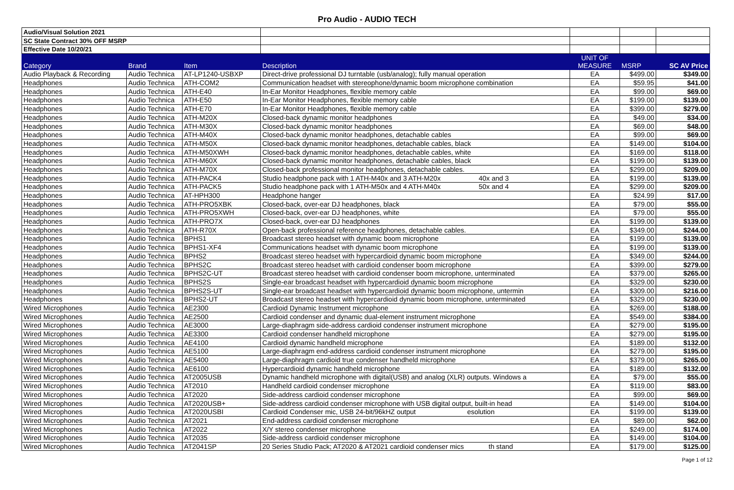Pro Audio - AUDIO TECH
| Audio/Visual Solution 2021 | | | | | | |
| SC State Contract 30% OFF MSRP | | | | | | |
| Effective Date 10/20/21 | | | | | | |
| Category | Brand | Item | Description | UNIT OF MEASURE | MSRP | SC AV Price |
| Audio Playback & Recording | Audio Technica | AT-LP1240-USBXP | Direct-drive professional DJ turntable (usb/analog); fully manual operation | EA | $499.00 | $349.00 |
| Headphones | Audio Technica | ATH-COM2 | Communication headset with stereophone/dynamic boom microphone combination | EA | $59.95 | $41.00 |
| Headphones | Audio Technica | ATH-E40 | In-Ear Monitor Headphones, flexible memory cable | EA | $99.00 | $69.00 |
| Headphones | Audio Technica | ATH-E50 | In-Ear Monitor Headphones, flexible memory cable | EA | $199.00 | $139.00 |
| Headphones | Audio Technica | ATH-E70 | In-Ear Monitor Headphones, flexible memory cable | EA | $399.00 | $279.00 |
| Headphones | Audio Technica | ATH-M20X | Closed-back dynamic monitor headphones | EA | $49.00 | $34.00 |
| Headphones | Audio Technica | ATH-M30X | Closed-back dynamic monitor headphones | EA | $69.00 | $48.00 |
| Headphones | Audio Technica | ATH-M40X | Closed-back dynamic monitor headphones, detachable cables | EA | $99.00 | $69.00 |
| Headphones | Audio Technica | ATH-M50X | Closed-back dynamic monitor headphones, detachable cables, black | EA | $149.00 | $104.00 |
| Headphones | Audio Technica | ATH-M50XWH | Closed-back dynamic monitor headphones, detachable cables, white | EA | $169.00 | $118.00 |
| Headphones | Audio Technica | ATH-M60X | Closed-back dynamic monitor headphones, detachable cables, black | EA | $199.00 | $139.00 |
| Headphones | Audio Technica | ATH-M70X | Closed-back professional monitor headphones, detachable cables. | EA | $299.00 | $209.00 |
| Headphones | Audio Technica | ATH-PACK4 | Studio headphone pack with 1 ATH-M40x and 3 ATH-M20x 40x and 3 | EA | $199.00 | $139.00 |
| Headphones | Audio Technica | ATH-PACK5 | Studio headphone pack with 1 ATH-M50x and 4 ATH-M40x 50x and 4 | EA | $299.00 | $209.00 |
| Headphones | Audio Technica | AT-HPH300 | Headphone hanger | EA | $24.99 | $17.00 |
| Headphones | Audio Technica | ATH-PRO5XBK | Closed-back, over-ear DJ headphones, black | EA | $79.00 | $55.00 |
| Headphones | Audio Technica | ATH-PRO5XWH | Closed-back, over-ear DJ headphones, white | EA | $79.00 | $55.00 |
| Headphones | Audio Technica | ATH-PRO7X | Closed-back, over-ear DJ headphones | EA | $199.00 | $139.00 |
| Headphones | Audio Technica | ATH-R70X | Open-back professional reference headphones, detachable cables. | EA | $349.00 | $244.00 |
| Headphones | Audio Technica | BPHS1 | Broadcast stereo headset with dynamic boom microphone | EA | $199.00 | $139.00 |
| Headphones | Audio Technica | BPHS1-XF4 | Communications headset with dynamic boom microphone | EA | $199.00 | $139.00 |
| Headphones | Audio Technica | BPHS2 | Broadcast stereo headset with hypercardioid dynamic boom microphone | EA | $349.00 | $244.00 |
| Headphones | Audio Technica | BPHS2C | Broadcast stereo headset with cardioid condenser boom microphone | EA | $399.00 | $279.00 |
| Headphones | Audio Technica | BPHS2C-UT | Broadcast stereo headset with cardioid condenser boom microphone, unterminated | EA | $379.00 | $265.00 |
| Headphones | Audio Technica | BPHS2S | Single-ear broadcast headset with hypercardioid dynamic boom microphone | EA | $329.00 | $230.00 |
| Headphones | Audio Technica | BPHS2S-UT | Single-ear broadcast headset with hypercardioid dynamic boom microphone, untermin | EA | $309.00 | $216.00 |
| Headphones | Audio Technica | BPHS2-UT | Broadcast stereo headset with hypercardioid dynamic boom microphone, unterminated | EA | $329.00 | $230.00 |
| Wired Microphones | Audio Technica | AE2300 | Cardioid Dynamic Instrument microphone | EA | $269.00 | $188.00 |
| Wired Microphones | Audio Technica | AE2500 | Cardioid condenser and dynamic dual-element instrument microphone | EA | $549.00 | $384.00 |
| Wired Microphones | Audio Technica | AE3000 | Large-diaphragm side-address cardioid condenser instrument microphone | EA | $279.00 | $195.00 |
| Wired Microphones | Audio Technica | AE3300 | Cardioid condenser handheld microphone | EA | $279.00 | $195.00 |
| Wired Microphones | Audio Technica | AE4100 | Cardioid dynamic handheld microphone | EA | $189.00 | $132.00 |
| Wired Microphones | Audio Technica | AE5100 | Large-diaphragm end-address cardioid condenser instrument microphone | EA | $279.00 | $195.00 |
| Wired Microphones | Audio Technica | AE5400 | Large-diaphragm cardioid true condenser handheld microphone | EA | $379.00 | $265.00 |
| Wired Microphones | Audio Technica | AE6100 | Hypercardioid dynamic handheld microphone | EA | $189.00 | $132.00 |
| Wired Microphones | Audio Technica | AT2005USB | Dynamic handheld microphone with digital(USB) and analog (XLR) outputs. Windows a | EA | $79.00 | $55.00 |
| Wired Microphones | Audio Technica | AT2010 | Handheld cardioid condenser microphone | EA | $119.00 | $83.00 |
| Wired Microphones | Audio Technica | AT2020 | Side-address cardioid condenser microphone | EA | $99.00 | $69.00 |
| Wired Microphones | Audio Technica | AT2020USB+ | Side-address cardioid condenser microphone with USB digital output, built-in head | EA | $149.00 | $104.00 |
| Wired Microphones | Audio Technica | AT2020USBI | Cardioid Condenser mic, USB 24-bit/96kHZ output esolution | EA | $199.00 | $139.00 |
| Wired Microphones | Audio Technica | AT2021 | End-address cardioid condenser microphone | EA | $89.00 | $62.00 |
| Wired Microphones | Audio Technica | AT2022 | X/Y stereo condenser microphone | EA | $249.00 | $174.00 |
| Wired Microphones | Audio Technica | AT2035 | Side-address cardioid condenser microphone | EA | $149.00 | $104.00 |
| Wired Microphones | Audio Technica | AT2041SP | 20 Series Studio Pack; AT2020 & AT2021 cardioid condenser mics th stand | EA | $179.00 | $125.00 |
Page 1 of 12